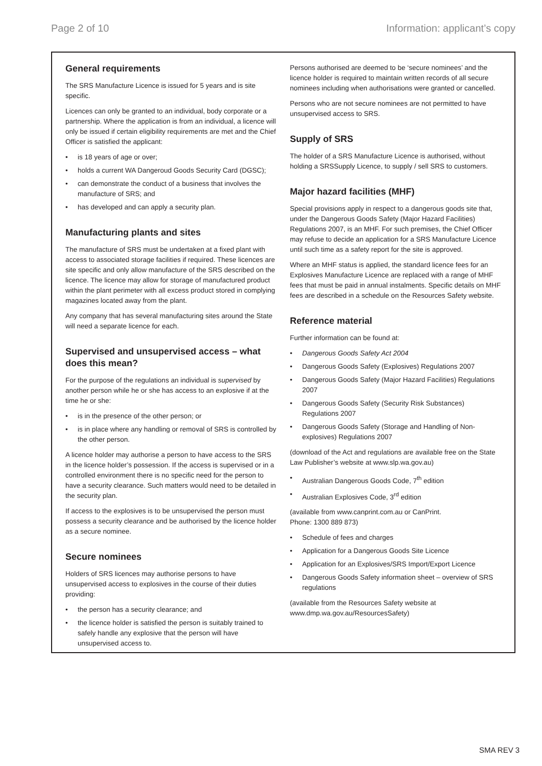Page 2 of 10 Information: applicant’s copy
General requirements
The SRS Manufacture Licence is issued for 5 years and is site specific.
Licences can only be granted to an individual, body corporate or a partnership. Where the application is from an individual, a licence will only be issued if certain eligibility requirements are met and the Chief Officer is satisfied the applicant:
• is 18 years of age or over;
• holds a current WA Dangeroud Goods Security Card (DGSC);
• can demonstrate the conduct of a business that involves the manufacture of SRS; and
• has developed and can apply a security plan.
Manufacturing plants and sites
The manufacture of SRS must be undertaken at a fixed plant with access to associated storage facilities if required. These licences are site specific and only allow manufacture of the SRS described on the licence. The licence may allow for storage of manufactured product within the plant perimeter with all excess product stored in complying magazines located away from the plant.
Any company that has several manufacturing sites around the State will need a separate licence for each.
Supervised and unsupervised access – what does this mean?
For the purpose of the regulations an individual is supervised by another person while he or she has access to an explosive if at the time he or she:
• is in the presence of the other person; or
• is in place where any handling or removal of SRS is controlled by the other person.
A licence holder may authorise a person to have access to the SRS in the licence holder’s possession. If the access is supervised or in a controlled environment there is no specific need for the person to have a security clearance. Such matters would need to be detailed in the security plan.
If access to the explosives is to be unsupervised the person must possess a security clearance and be authorised by the licence holder as a secure nominee.
Secure nominees
Holders of SRS licences may authorise persons to have unsupervised access to explosives in the course of their duties providing:
• the person has a security clearance; and
• the licence holder is satisfied the person is suitably trained to safely handle any explosive that the person will have unsupervised access to.
Persons authorised are deemed to be ‘secure nominees’ and the licence holder is required to maintain written records of all secure nominees including when authorisations were granted or cancelled.
Persons who are not secure nominees are not permitted to have unsupervised access to SRS.
Supply of SRS
The holder of a SRS Manufacture Licence is authorised, without holding a SRSSupply Licence, to supply / sell SRS to customers.
Major hazard facilities (MHF)
Special provisions apply in respect to a dangerous goods site that, under the Dangerous Goods Safety (Major Hazard Facilities) Regulations 2007, is an MHF. For such premises, the Chief Officer may refuse to decide an application for a SRS Manufacture Licence until such time as a safety report for the site is approved.
Where an MHF status is applied, the standard licence fees for an Explosives Manufacture Licence are replaced with a range of MHF fees that must be paid in annual instalments. Specific details on MHF fees are described in a schedule on the Resources Safety website.
Reference material
Further information can be found at:
• Dangerous Goods Safety Act 2004
• Dangerous Goods Safety (Explosives) Regulations 2007
• Dangerous Goods Safety (Major Hazard Facilities) Regulations 2007
• Dangerous Goods Safety (Security Risk Substances) Regulations 2007
• Dangerous Goods Safety (Storage and Handling of Non-explosives) Regulations 2007
(download of the Act and regulations are available free on the State Law Publisher’s website at www.slp.wa.gov.au)
• Australian Dangerous Goods Code, 7<sup>th</sup> edition
• Australian Explosives Code, 3<sup>rd</sup> edition
(available from www.canprint.com.au or CanPrint.
Phone: 1300 889 873)
• Schedule of fees and charges
• Application for a Dangerous Goods Site Licence
• Application for an Explosives/SRS Import/Export Licence
• Dangerous Goods Safety information sheet – overview of SRS regulations
(available from the Resources Safety website at
www.dmp.wa.gov.au/ResourcesSafety)
SMA REV 3